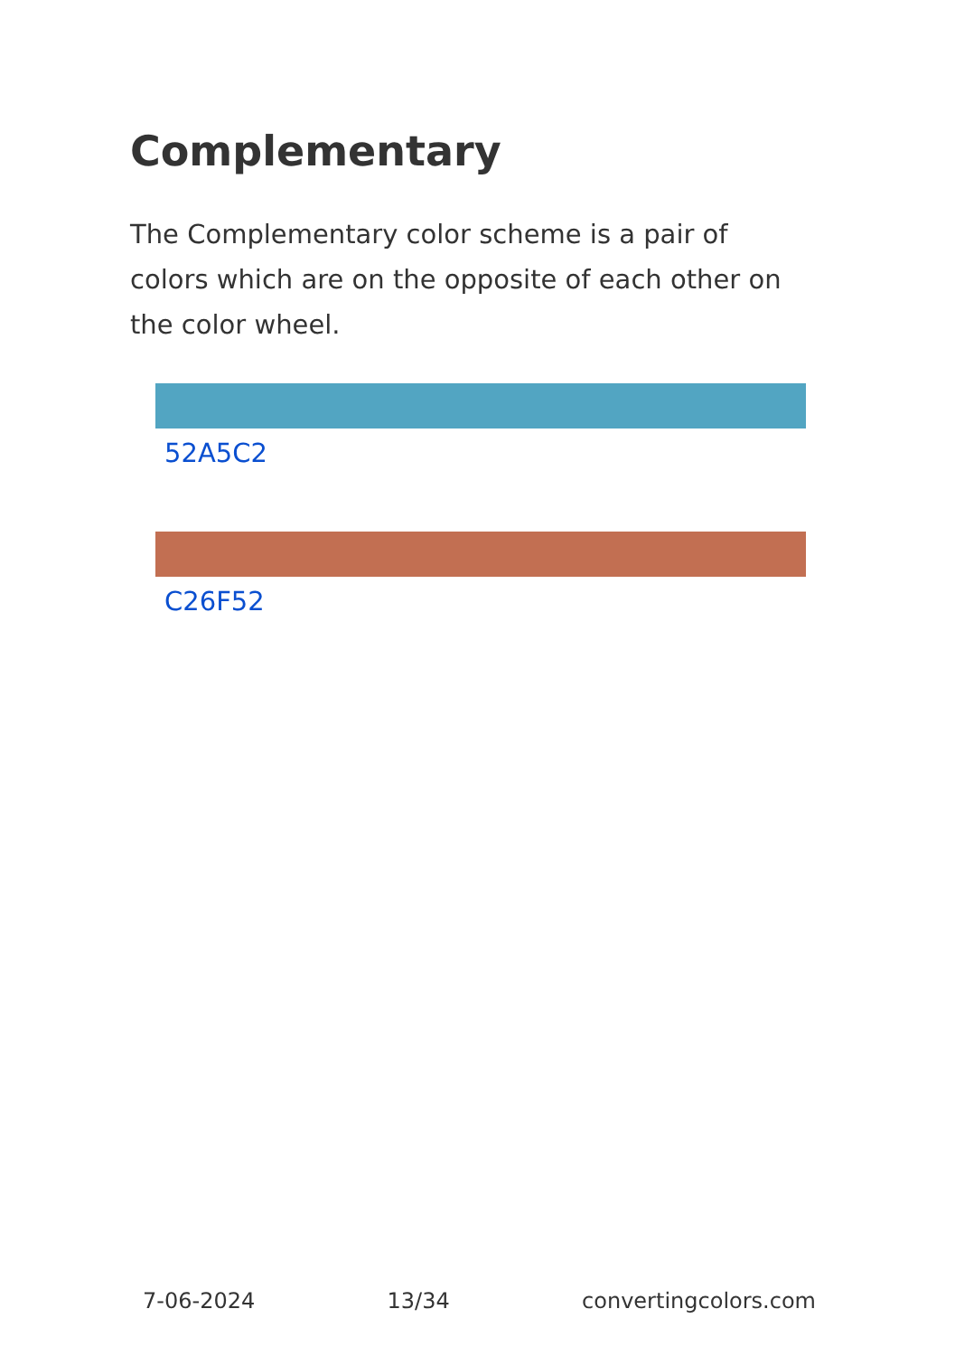Complementary
The Complementary color scheme is a pair of colors which are on the opposite of each other on the color wheel.
52A5C2
C26F52
7-06-2024 13/34 convertingcolors.com